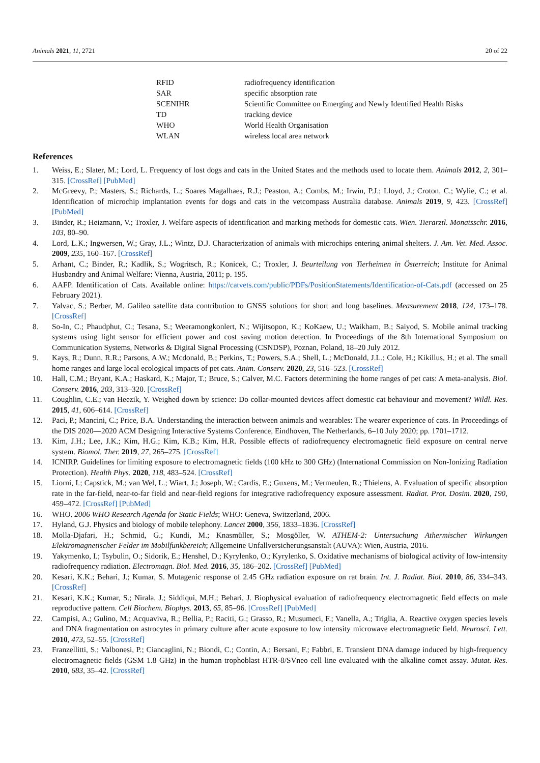Animals 2021, 11, 2721 20 of 22
| RFID | radiofrequency identification |
| SAR | specific absorption rate |
| SCENIHR | Scientific Committee on Emerging and Newly Identified Health Risks |
| TD | tracking device |
| WHO | World Health Organisation |
| WLAN | wireless local area network |
References
1. Weiss, E.; Slater, M.; Lord, L. Frequency of lost dogs and cats in the United States and the methods used to locate them. Animals 2012, 2, 301–315. [CrossRef] [PubMed]
2. McGreevy, P.; Masters, S.; Richards, L.; Soares Magalhaes, R.J.; Peaston, A.; Combs, M.; Irwin, P.J.; Lloyd, J.; Croton, C.; Wylie, C.; et al. Identification of microchip implantation events for dogs and cats in the vetcompass Australia database. Animals 2019, 9, 423. [CrossRef] [PubMed]
3. Binder, R.; Heizmann, V.; Troxler, J. Welfare aspects of identification and marking methods for domestic cats. Wien. Tierarztl. Monatsschr. 2016, 103, 80–90.
4. Lord, L.K.; Ingwersen, W.; Gray, J.L.; Wintz, D.J. Characterization of animals with microchips entering animal shelters. J. Am. Vet. Med. Assoc. 2009, 235, 160–167. [CrossRef]
5. Arhant, C.; Binder, R.; Kadlik, S.; Wogritsch, R.; Konicek, C.; Troxler, J. Beurteilung von Tierheimen in Österreich; Institute for Animal Husbandry and Animal Welfare: Vienna, Austria, 2011; p. 195.
6. AAFP. Identification of Cats. Available online: https://catvets.com/public/PDFs/PositionStatements/Identification-of-Cats.pdf (accessed on 25 February 2021).
7. Yalvac, S.; Berber, M. Galileo satellite data contribution to GNSS solutions for short and long baselines. Measurement 2018, 124, 173–178. [CrossRef]
8. So-In, C.; Phaudphut, C.; Tesana, S.; Weeramongkonlert, N.; Wijitsopon, K.; KoKaew, U.; Waikham, B.; Saiyod, S. Mobile animal tracking systems using light sensor for efficient power and cost saving motion detection. In Proceedings of the 8th International Symposium on Communication Systems, Networks & Digital Signal Processing (CSNDSP), Poznan, Poland, 18–20 July 2012.
9. Kays, R.; Dunn, R.R.; Parsons, A.W.; Mcdonald, B.; Perkins, T.; Powers, S.A.; Shell, L.; McDonald, J.L.; Cole, H.; Kikillus, H.; et al. The small home ranges and large local ecological impacts of pet cats. Anim. Conserv. 2020, 23, 516–523. [CrossRef]
10. Hall, C.M.; Bryant, K.A.; Haskard, K.; Major, T.; Bruce, S.; Calver, M.C. Factors determining the home ranges of pet cats: A meta-analysis. Biol. Conserv. 2016, 203, 313–320. [CrossRef]
11. Coughlin, C.E.; van Heezik, Y. Weighed down by science: Do collar-mounted devices affect domestic cat behaviour and movement? Wildl. Res. 2015, 41, 606–614. [CrossRef]
12. Paci, P.; Mancini, C.; Price, B.A. Understanding the interaction between animals and wearables: The wearer experience of cats. In Proceedings of the DIS 2020—2020 ACM Designing Interactive Systems Conference, Eindhoven, The Netherlands, 6–10 July 2020; pp. 1701–1712.
13. Kim, J.H.; Lee, J.K.; Kim, H.G.; Kim, K.B.; Kim, H.R. Possible effects of radiofrequency electromagnetic field exposure on central nerve system. Biomol. Ther. 2019, 27, 265–275. [CrossRef]
14. ICNIRP. Guidelines for limiting exposure to electromagnetic fields (100 kHz to 300 GHz) (International Commission on Non-Ionizing Radiation Protection). Health Phys. 2020, 118, 483–524. [CrossRef]
15. Liorni, I.; Capstick, M.; van Wel, L.; Wiart, J.; Joseph, W.; Cardis, E.; Guxens, M.; Vermeulen, R.; Thielens, A. Evaluation of specific absorption rate in the far-field, near-to-far field and near-field regions for integrative radiofrequency exposure assessment. Radiat. Prot. Dosim. 2020, 190, 459–472. [CrossRef] [PubMed]
16. WHO. 2006 WHO Research Agenda for Static Fields; WHO: Geneva, Switzerland, 2006.
17. Hyland, G.J. Physics and biology of mobile telephony. Lancet 2000, 356, 1833–1836. [CrossRef]
18. Molla-Djafari, H.; Schmid, G.; Kundi, M.; Knasmüller, S.; Mosgöller, W. ATHEM-2: Untersuchung Athermischer Wirkungen Elektromagnetischer Felder im Mobilfunkbereich; Allgemeine Unfallversicherungsanstalt (AUVA): Wien, Austria, 2016.
19. Yakymenko, I.; Tsybulin, O.; Sidorik, E.; Henshel, D.; Kyrylenko, O.; Kyrylenko, S. Oxidative mechanisms of biological activity of low-intensity radiofrequency radiation. Electromagn. Biol. Med. 2016, 35, 186–202. [CrossRef] [PubMed]
20. Kesari, K.K.; Behari, J.; Kumar, S. Mutagenic response of 2.45 GHz radiation exposure on rat brain. Int. J. Radiat. Biol. 2010, 86, 334–343. [CrossRef]
21. Kesari, K.K.; Kumar, S.; Nirala, J.; Siddiqui, M.H.; Behari, J. Biophysical evaluation of radiofrequency electromagnetic field effects on male reproductive pattern. Cell Biochem. Biophys. 2013, 65, 85–96. [CrossRef] [PubMed]
22. Campisi, A.; Gulino, M.; Acquaviva, R.; Bellia, P.; Raciti, G.; Grasso, R.; Musumeci, F.; Vanella, A.; Triglia, A. Reactive oxygen species levels and DNA fragmentation on astrocytes in primary culture after acute exposure to low intensity microwave electromagnetic field. Neurosci. Lett. 2010, 473, 52–55. [CrossRef]
23. Franzellitti, S.; Valbonesi, P.; Ciancaglini, N.; Biondi, C.; Contin, A.; Bersani, F.; Fabbri, E. Transient DNA damage induced by high-frequency electromagnetic fields (GSM 1.8 GHz) in the human trophoblast HTR-8/SVneo cell line evaluated with the alkaline comet assay. Mutat. Res. 2010, 683, 35–42. [CrossRef]